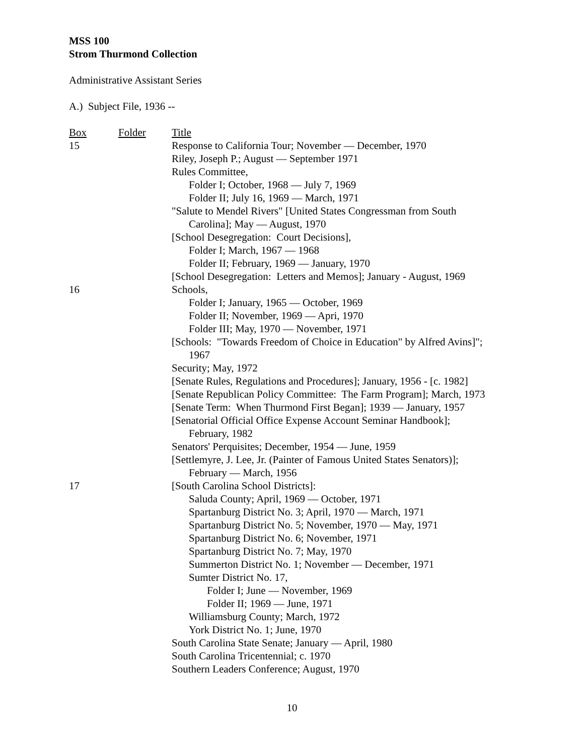MSS 100
Strom Thurmond Collection
Administrative Assistant Series
A.) Subject File, 1936 --
| Box | Folder | Title |
| 15 | | Response to California Tour; November — December, 1970 |
| | | Riley, Joseph P.; August — September 1971 |
| | | Rules Committee, |
| | | Folder I; October, 1968 — July 7, 1969 |
| | | Folder II; July 16, 1969 — March, 1971 |
| | | "Salute to Mendel Rivers" [United States Congressman from South Carolina]; May — August, 1970 |
| | | [School Desegregation: Court Decisions], |
| | | Folder I; March, 1967 — 1968 |
| | | Folder II; February, 1969 — January, 1970 |
| | | [School Desegregation: Letters and Memos]; January - August, 1969 |
| 16 | | Schools, |
| | | Folder I; January, 1965 — October, 1969 |
| | | Folder II; November, 1969 — Apri, 1970 |
| | | Folder III; May, 1970 — November, 1971 |
| | | [Schools: "Towards Freedom of Choice in Education" by Alfred Avins]"; 1967 |
| | | Security; May, 1972 |
| | | [Senate Rules, Regulations and Procedures]; January, 1956 - [c. 1982] |
| | | [Senate Republican Policy Committee: The Farm Program]; March, 1973 |
| | | [Senate Term: When Thurmond First Began]; 1939 — January, 1957 |
| | | [Senatorial Official Office Expense Account Seminar Handbook]; February, 1982 |
| | | Senators' Perquisites; December, 1954 — June, 1959 |
| | | [Settlemyre, J. Lee, Jr. (Painter of Famous United States Senators)]; February — March, 1956 |
| 17 | | [South Carolina School Districts]: |
| | | Saluda County; April, 1969 — October, 1971 |
| | | Spartanburg District No. 3; April, 1970 — March, 1971 |
| | | Spartanburg District No. 5; November, 1970 — May, 1971 |
| | | Spartanburg District No. 6; November, 1971 |
| | | Spartanburg District No. 7; May, 1970 |
| | | Summerton District No. 1; November — December, 1971 |
| | | Sumter District No. 17, |
| | | Folder I; June — November, 1969 |
| | | Folder II; 1969 — June, 1971 |
| | | Williamsburg County; March, 1972 |
| | | York District No. 1; June, 1970 |
| | | South Carolina State Senate; January — April, 1980 |
| | | South Carolina Tricentennial; c. 1970 |
| | | Southern Leaders Conference; August, 1970 |
10